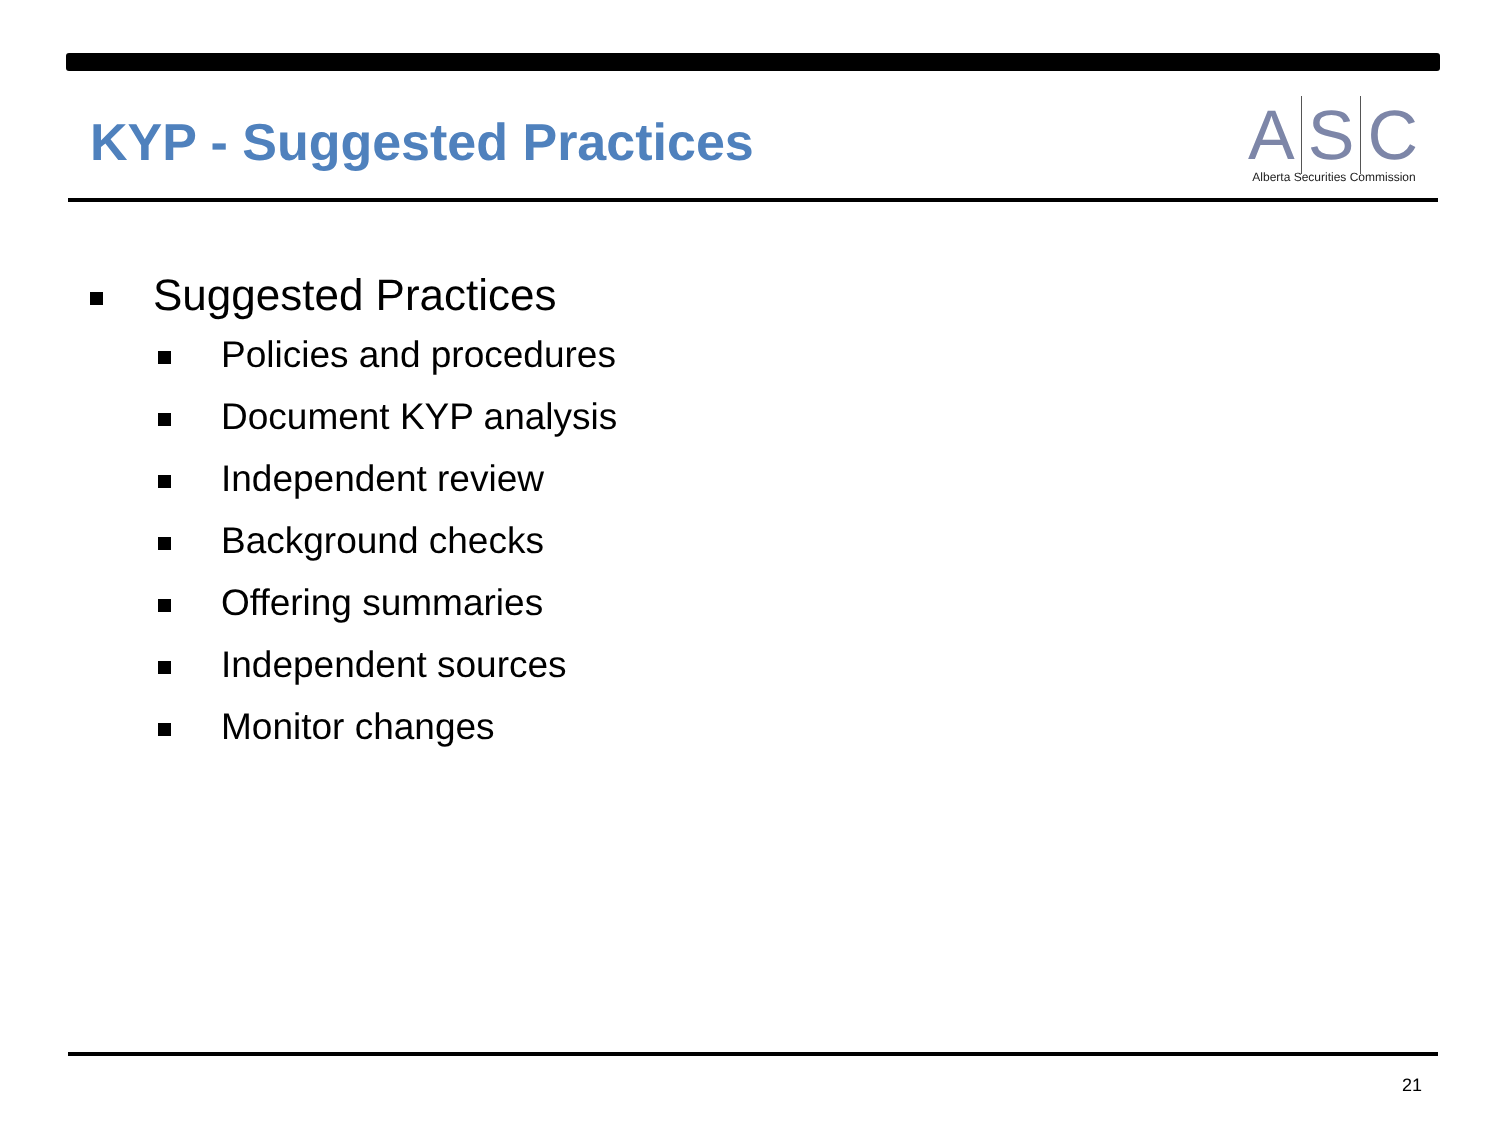KYP - Suggested Practices
A S C
Alberta Securities Commission
Suggested Practices
Policies and procedures
Document KYP analysis
Independent review
Background checks
Offering summaries
Independent sources
Monitor changes
21